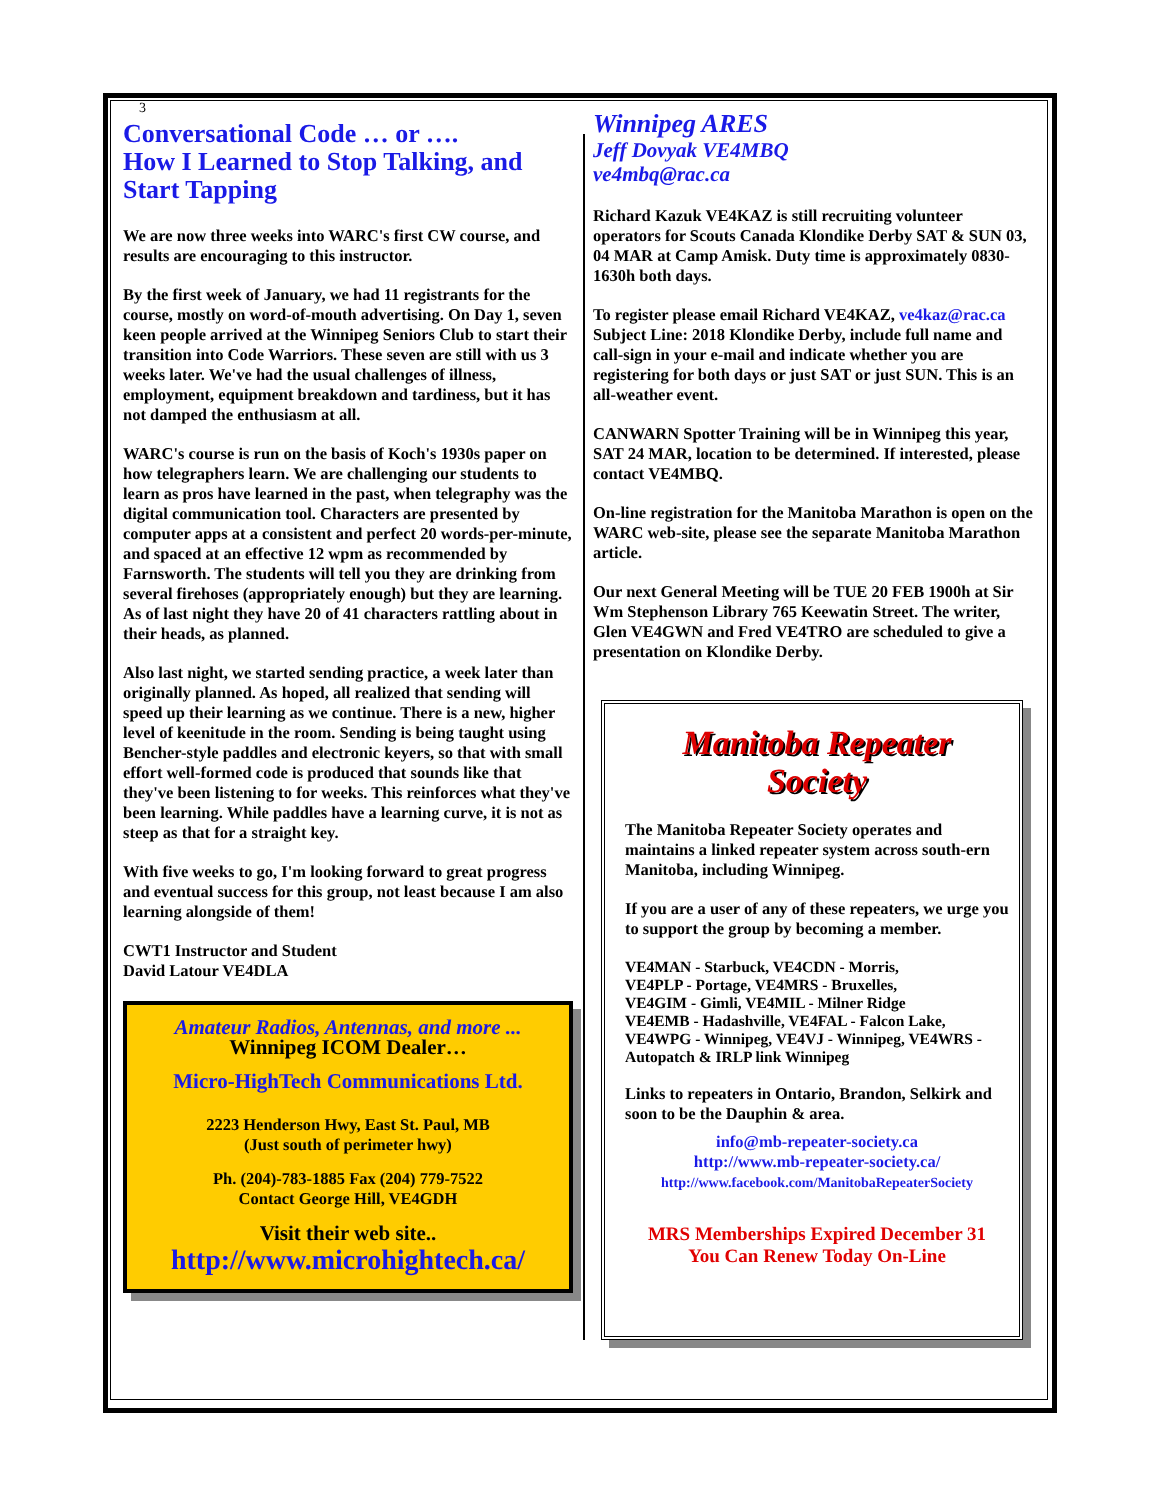3
Conversational Code … or ….
How I Learned to Stop Talking, and Start Tapping
We are now three weeks into WARC's first CW course, and results are encouraging to this instructor.
By the first week of January, we had 11 registrants for the course, mostly on word-of-mouth advertising. On Day 1, seven keen people arrived at the Winnipeg Seniors Club to start their transition into Code Warriors. These seven are still with us 3 weeks later. We've had the usual challenges of illness, employment, equipment breakdown and tardiness, but it has not damped the enthusiasm at all.
WARC's course is run on the basis of Koch's 1930s paper on how telegraphers learn. We are challenging our students to learn as pros have learned in the past, when telegraphy was the digital communication tool. Characters are presented by computer apps at a consistent and perfect 20 words-per-minute, and spaced at an effective 12 wpm as recommended by Farnsworth. The students will tell you they are drinking from several firehoses (appropriately enough) but they are learning. As of last night they have 20 of 41 characters rattling about in their heads, as planned.
Also last night, we started sending practice, a week later than originally planned. As hoped, all realized that sending will speed up their learning as we continue. There is a new, higher level of keenitude in the room. Sending is being taught using Bencher-style paddles and electronic keyers, so that with small effort well-formed code is produced that sounds like that they've been listening to for weeks. This reinforces what they've been learning. While paddles have a learning curve, it is not as steep as that for a straight key.
With five weeks to go, I'm looking forward to great progress and eventual success for this group, not least because I am also learning alongside of them!
CWT1 Instructor and Student
David Latour VE4DLA
Amateur Radios, Antennas, and more ...
Winnipeg ICOM Dealer…
Micro-HighTech Communications Ltd.
2223 Henderson Hwy, East St. Paul, MB
(Just south of perimeter hwy)
Ph. (204)-783-1885 Fax (204) 779-7522
Contact George Hill, VE4GDH
Visit their web site..
http://www.microhightech.ca/
Winnipeg ARES
Jeff Dovyak VE4MBQ
ve4mbq@rac.ca
Richard Kazuk VE4KAZ is still recruiting volunteer operators for Scouts Canada Klondike Derby SAT & SUN 03, 04 MAR at Camp Amisk. Duty time is approximately 0830-1630h both days.
To register please email Richard VE4KAZ, ve4kaz@rac.ca Subject Line: 2018 Klondike Derby, include full name and call-sign in your e-mail and indicate whether you are registering for both days or just SAT or just SUN. This is an all-weather event.
CANWARN Spotter Training will be in Winnipeg this year, SAT 24 MAR, location to be determined. If interested, please contact VE4MBQ.
On-line registration for the Manitoba Marathon is open on the WARC web-site, please see the separate Manitoba Marathon article.
Our next General Meeting will be TUE 20 FEB 1900h at Sir Wm Stephenson Library 765 Keewatin Street. The writer, Glen VE4GWN and Fred VE4TRO are scheduled to give a presentation on Klondike Derby.
Manitoba Repeater
Society
The Manitoba Repeater Society operates and maintains a linked repeater system across south-ern Manitoba, including Winnipeg.
If you are a user of any of these repeaters, we urge you to support the group by becoming a member.
VE4MAN - Starbuck, VE4CDN - Morris,
VE4PLP - Portage, VE4MRS - Bruxelles,
VE4GIM - Gimli, VE4MIL - Milner Ridge
VE4EMB - Hadashville, VE4FAL - Falcon Lake,
VE4WPG - Winnipeg, VE4VJ - Winnipeg, VE4WRS - Autopatch & IRLP link Winnipeg
Links to repeaters in Ontario, Brandon, Selkirk and soon to be the Dauphin & area.
info@mb-repeater-society.ca
http://www.mb-repeater-society.ca/
http://www.facebook.com/ManitobaRepeaterSociety
MRS Memberships Expired December 31
You Can Renew Today On-Line